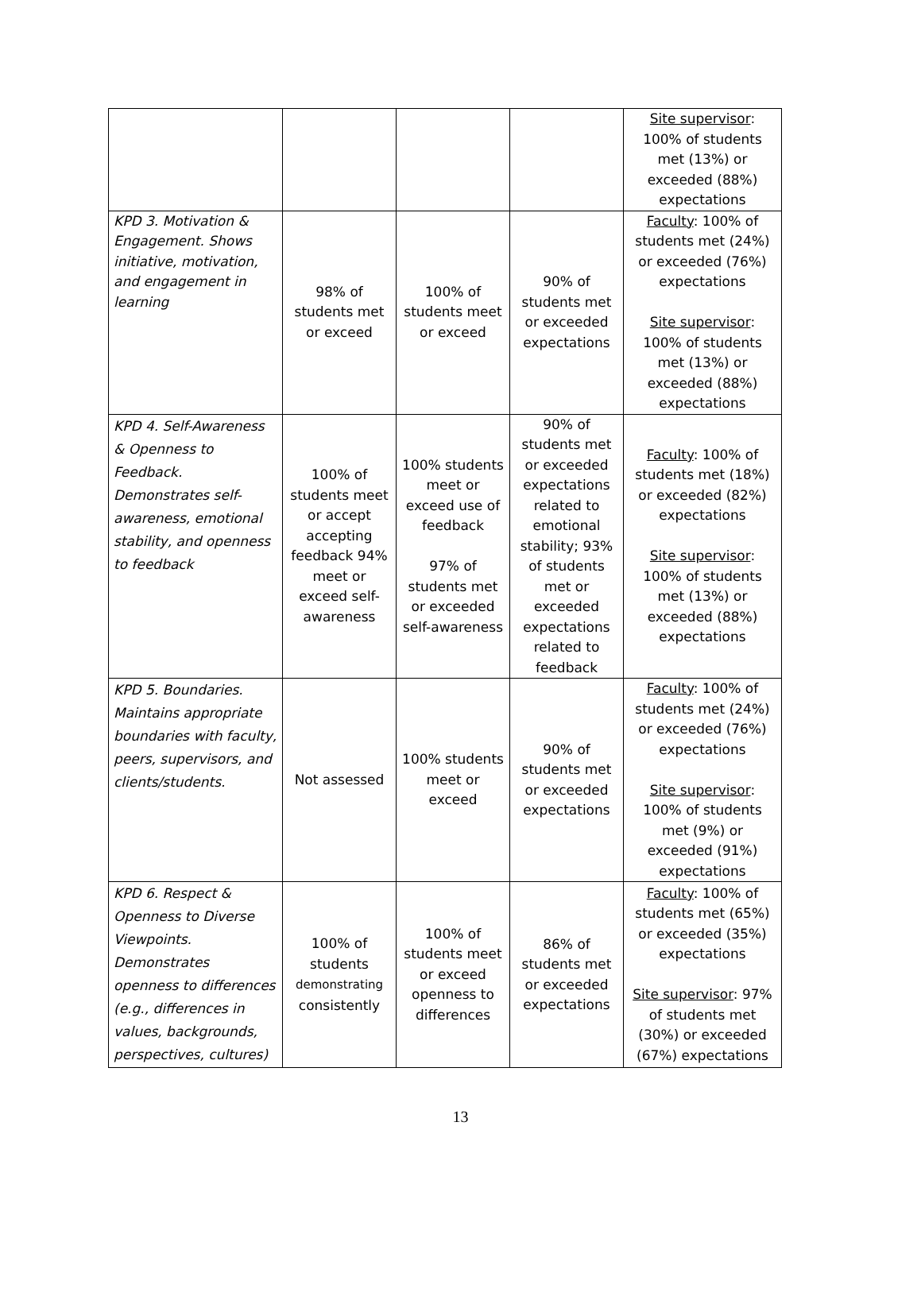| | | | | Site supervisor : 100% of students met (13%) or exceeded (88%) expectations |
| KPD 3. Motivation & Engagement. Shows initiative, motivation, and engagement in learning | 98% of students met or exceed | 100% of students meet or exceed | 90% of students met or exceeded expectations | Faculty : 100% of students met (24%) or exceeded (76%) expectations Site supervisor : 100% of students met (13%) or exceeded (88%) expectations |
| KPD 4. Self-Awareness & Openness to Feedback. Demonstrates self-awareness, emotional stability, and openness to feedback | 100% of students meet or accept accepting feedback 94% meet or exceed self-awareness | 100% students meet or exceed use of feedback 97% of students met or exceeded self-awareness | 90% of students met or exceeded expectations related to emotional stability; 93% of students met or exceeded expectations related to feedback | Faculty : 100% of students met (18%) or exceeded (82%) expectations Site supervisor : 100% of students met (13%) or exceeded (88%) expectations |
| KPD 5. Boundaries. Maintains appropriate boundaries with faculty, peers, supervisors, and clients/students. | Not assessed | 100% students meet or exceed | 90% of students met or exceeded expectations | Faculty : 100% of students met (24%) or exceeded (76%) expectations Site supervisor : 100% of students met (9%) or exceeded (91%) expectations |
| KPD 6. Respect & Openness to Diverse Viewpoints. Demonstrates openness to differences (e.g., differences in values, backgrounds, perspectives, cultures) | 100% of students demonstrating consistently | 100% of students meet or exceed openness to differences | 86% of students met or exceeded expectations | Faculty : 100% of students met (65%) or exceeded (35%) expectations Site supervisor : 97% of students met (30%) or exceeded (67%) expectations |
13